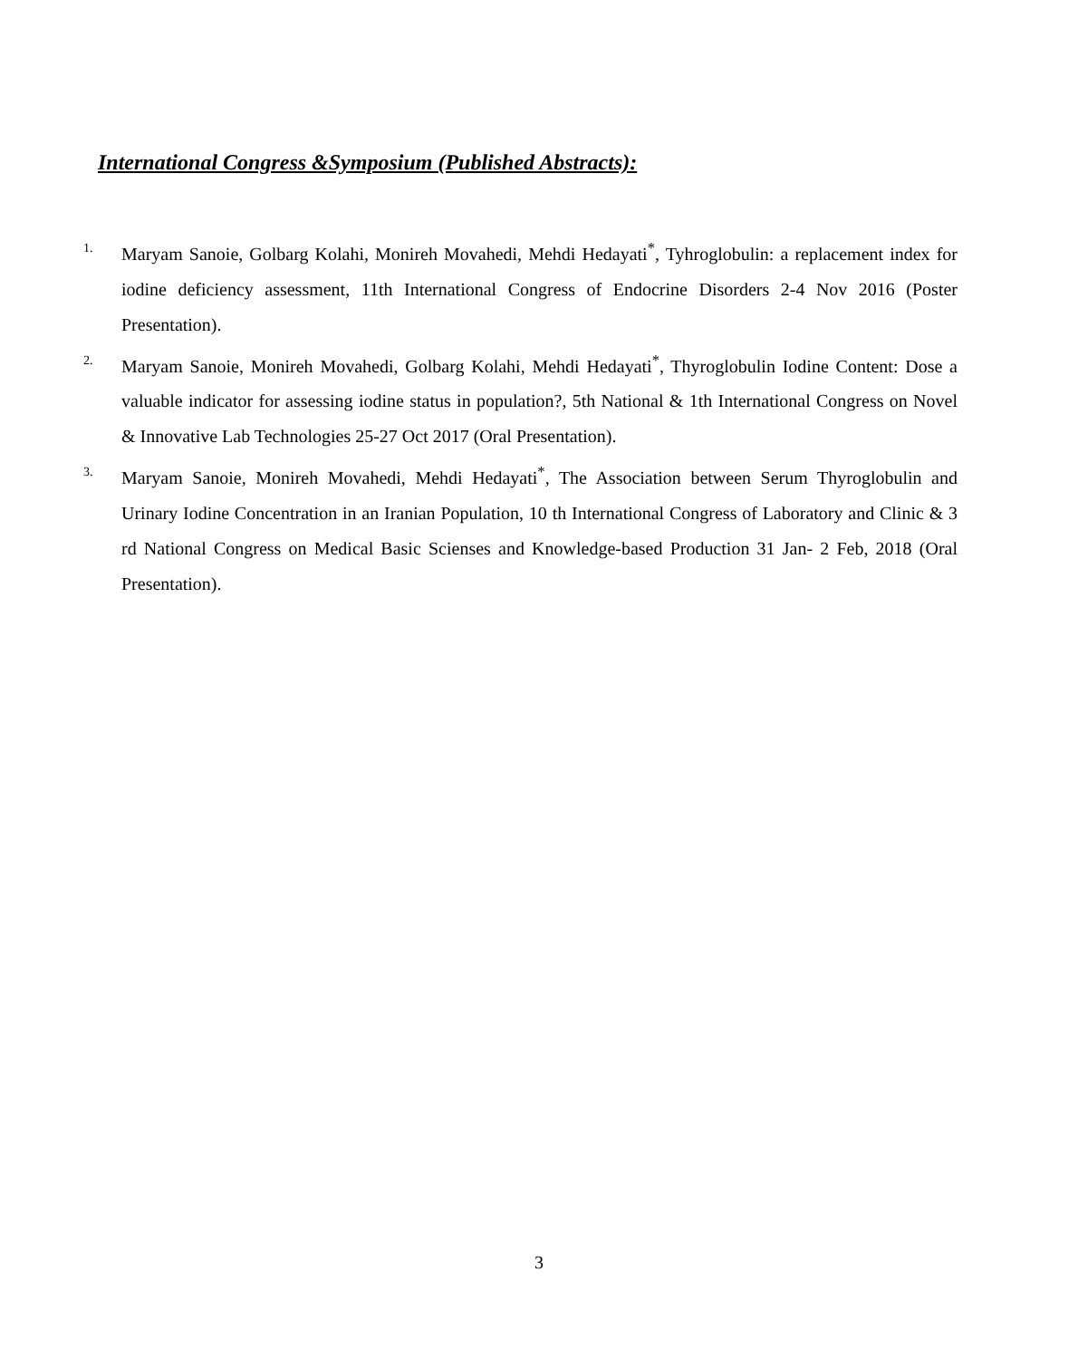International Congress &Symposium (Published Abstracts):
1.
Maryam Sanoie, Golbarg Kolahi, Monireh Movahedi, Mehdi Hedayati<sup>*</sup>, Tyhroglobulin: a replacement index for iodine deficiency assessment, 11th International Congress of Endocrine Disorders 2-4 Nov 2016 (Poster Presentation).
2.
Maryam Sanoie, Monireh Movahedi, Golbarg Kolahi, Mehdi Hedayati<sup>*</sup>, Thyroglobulin Iodine Content: Dose a valuable indicator for assessing iodine status in population?, 5th National & 1th International Congress on Novel & Innovative Lab Technologies 25-27 Oct 2017 (Oral Presentation).
3.
Maryam Sanoie, Monireh Movahedi, Mehdi Hedayati<sup>*</sup>, The Association between Serum Thyroglobulin and Urinary Iodine Concentration in an Iranian Population, 10 th International Congress of Laboratory and Clinic & 3 rd National Congress on Medical Basic Scienses and Knowledge-based Production 31 Jan- 2 Feb, 2018 (Oral Presentation).
3